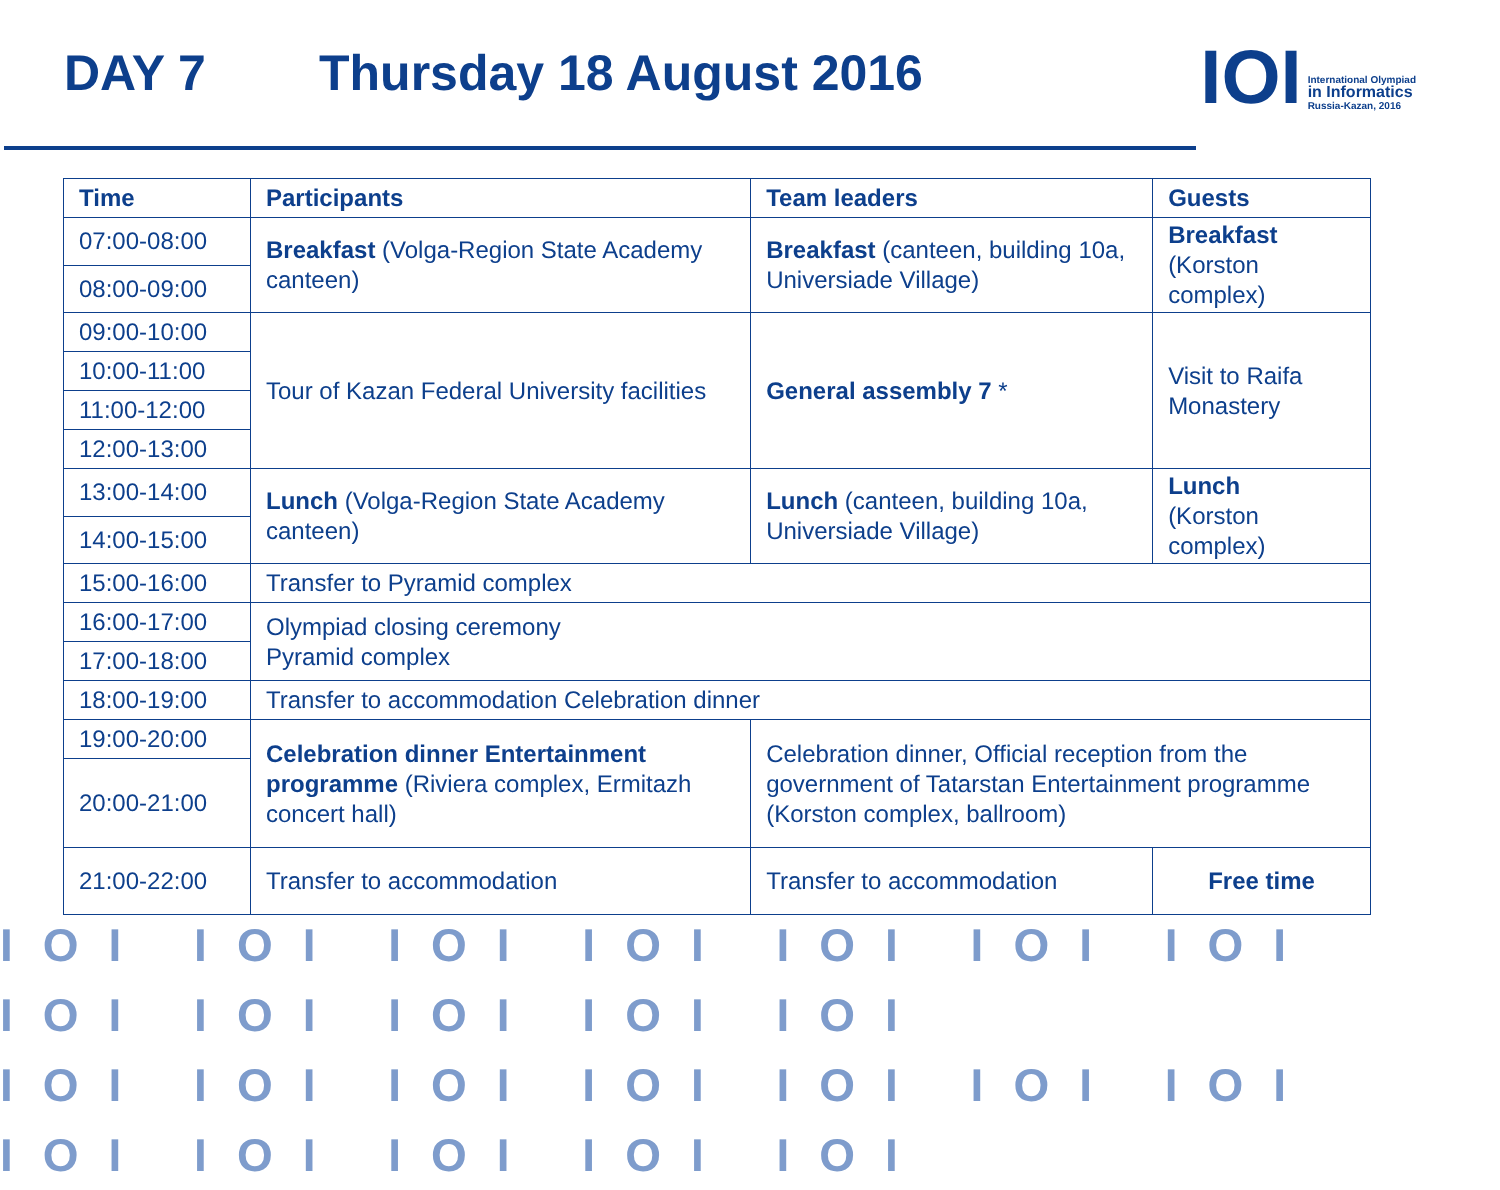DAY 7 Thursday 18 August 2016
IOI
International Olympiad
in Informatics
Russia-Kazan, 2016
| Time | Participants | Team leaders | Guests |
| --- | --- | --- | --- |
| 07:00-08:00 | Breakfast (Volga-Region State Academy canteen) | Breakfast (canteen, building 10a, Universiade Village) | Breakfast (Korston complex) |
| 08:00-09:00 | | | |
| 09:00-10:00 | Tour of Kazan Federal University facilities | General assembly 7 * | Visit to Raifa Monastery |
| 10:00-11:00 | | | |
| 11:00-12:00 | | | |
| 12:00-13:00 | | | |
| 13:00-14:00 | Lunch (Volga-Region State Academy canteen) | Lunch (canteen, building 10a, Universiade Village) | Lunch (Korston complex) |
| 14:00-15:00 | | | |
| 15:00-16:00 | Transfer to Pyramid complex | | |
| 16:00-17:00 | Olympiad closing ceremony Pyramid complex | | |
| 17:00-18:00 | | | |
| 18:00-19:00 | Transfer to accommodation Celebration dinner | | |
| 19:00-20:00 | Celebration dinner Entertainment programme (Riviera complex, Ermitazh concert hall) | Celebration dinner, Official reception from the government of Tatarstan Entertainment programme (Korston complex, ballroom) | |
| 20:00-21:00 | | | |
| 21:00-22:00 | Transfer to accommodation | Transfer to accommodation | Free time |
IOI IOI IOI IOI IOI IOI IOI IOI IOI IOI IOI IOI
IOI IOI IOI IOI IOI IOI IOI IOI IOI IOI IOI IOI